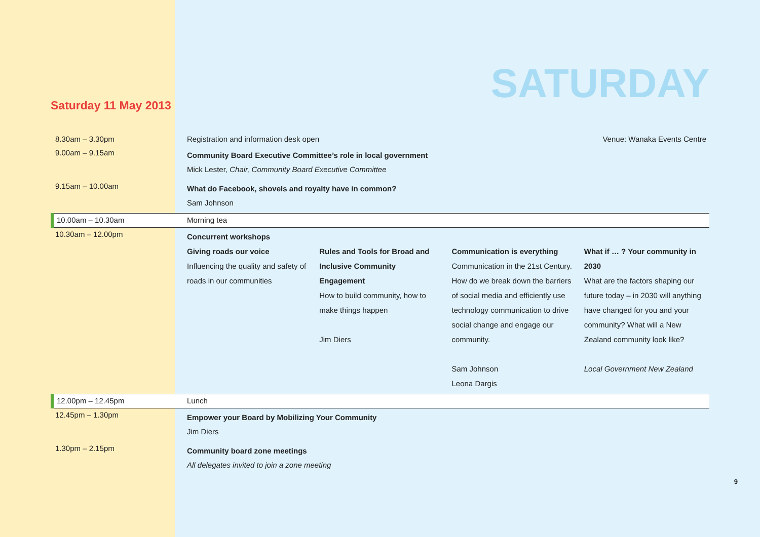SATURDAY
Saturday 11 May 2013
| 8.30am – 3.30pm | Registration and information desk open | Venue: Wanaka Events Centre |
| 9.00am – 9.15am | Community Board Executive Committee’s role in local government Mick Lester, Chair, Community Board Executive Committee | |
| 9.15am – 10.00am | What do Facebook, shovels and royalty have in common? Sam Johnson | |
| 10.00am – 10.30am | Morning tea | |
| 10.30am – 12.00pm | Concurrent workshops Giving roads our voice Influencing the quality and safety of roads in our communities Rules and Tools for Broad and Inclusive Community Engagement How to build community, how to make things happen Jim Diers Communication is everything Communication in the 21st Century. How do we break down the barriers of social media and efficiently use technology communication to drive social change and engage our community. Sam Johnson Leona Dargis What if … ? Your community in 2030 What are the factors shaping our future today – in 2030 will anything have changed for you and your community? What will a New Zealand community look like? Local Government New Zealand | |
| 12.00pm – 12.45pm | Lunch | |
| 12.45pm – 1.30pm | Empower your Board by Mobilizing Your Community Jim Diers | |
| 1.30pm – 2.15pm | Community board zone meetings All delegates invited to join a zone meeting | |
9